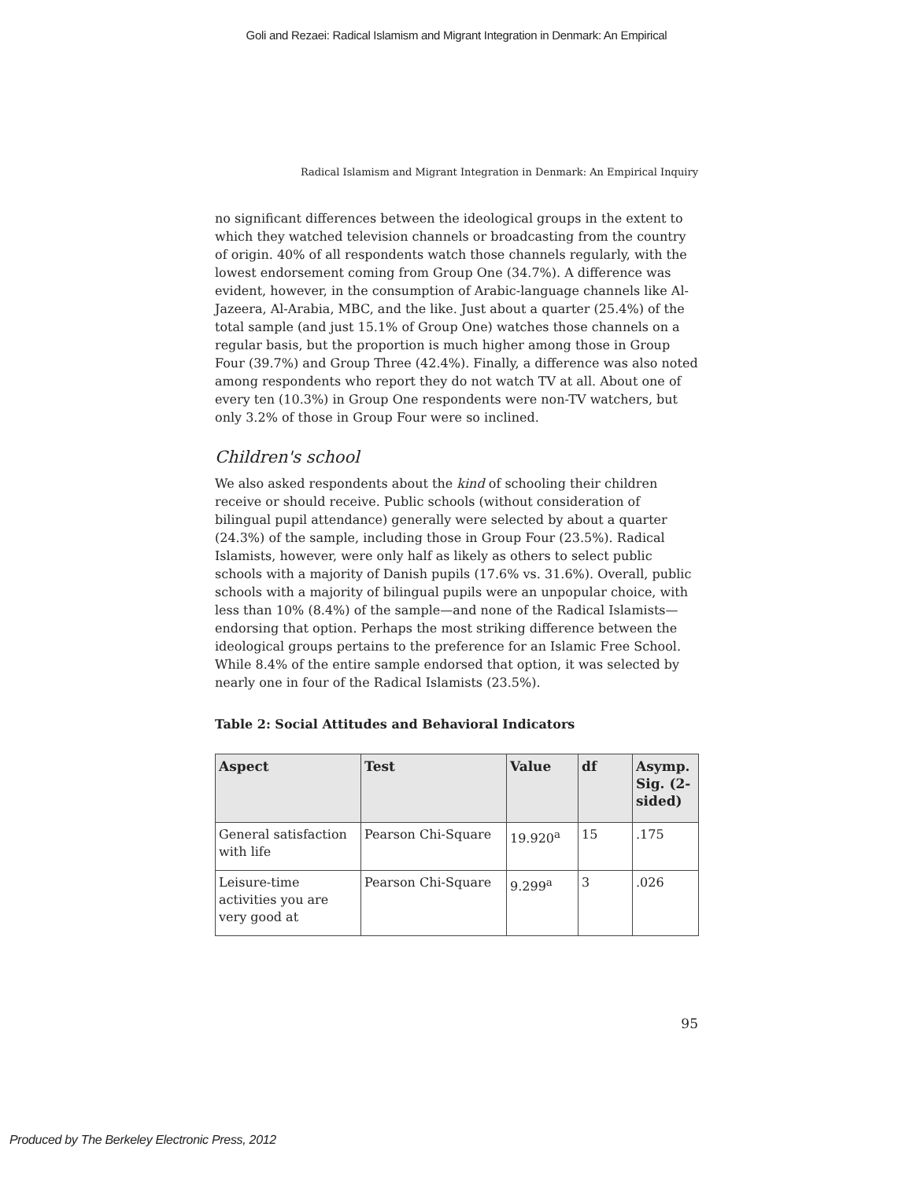Goli and Rezaei: Radical Islamism and Migrant Integration in Denmark: An Empirical
Radical Islamism and Migrant Integration in Denmark: An Empirical Inquiry
no significant differences between the ideological groups in the extent to which they watched television channels or broadcasting from the country of origin. 40% of all respondents watch those channels regularly, with the lowest endorsement coming from Group One (34.7%). A difference was evident, however, in the consumption of Arabic-language channels like Al-Jazeera, Al-Arabia, MBC, and the like. Just about a quarter (25.4%) of the total sample (and just 15.1% of Group One) watches those channels on a regular basis, but the proportion is much higher among those in Group Four (39.7%) and Group Three (42.4%). Finally, a difference was also noted among respondents who report they do not watch TV at all. About one of every ten (10.3%) in Group One respondents were non-TV watchers, but only 3.2% of those in Group Four were so inclined.
Children's school
We also asked respondents about the kind of schooling their children receive or should receive. Public schools (without consideration of bilingual pupil attendance) generally were selected by about a quarter (24.3%) of the sample, including those in Group Four (23.5%). Radical Islamists, however, were only half as likely as others to select public schools with a majority of Danish pupils (17.6% vs. 31.6%). Overall, public schools with a majority of bilingual pupils were an unpopular choice, with less than 10% (8.4%) of the sample—and none of the Radical Islamists—endorsing that option. Perhaps the most striking difference between the ideological groups pertains to the preference for an Islamic Free School. While 8.4% of the entire sample endorsed that option, it was selected by nearly one in four of the Radical Islamists (23.5%).
Table 2: Social Attitudes and Behavioral Indicators
| Aspect | Test | Value | df | Asymp. Sig. (2-sided) |
| --- | --- | --- | --- | --- |
| General satisfaction with life | Pearson Chi-Square | 19.920<sup>a</sup> | 15 | .175 |
| Leisure-time activities you are very good at | Pearson Chi-Square | 9.299<sup>a</sup> | 3 | .026 |
95
Produced by The Berkeley Electronic Press, 2012